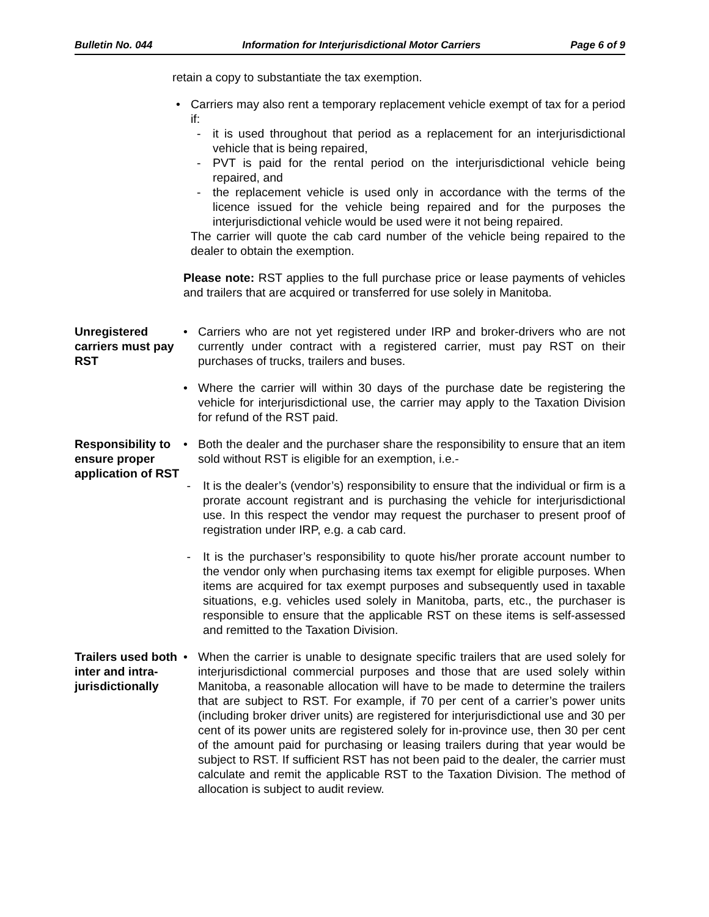Bulletin No. 044 Information for Interjurisdictional Motor Carriers Page 6 of 9
retain a copy to substantiate the tax exemption.
• Carriers may also rent a temporary replacement vehicle exempt of tax for a period if:
- it is used throughout that period as a replacement for an interjurisdictional vehicle that is being repaired,
- PVT is paid for the rental period on the interjurisdictional vehicle being repaired, and
- the replacement vehicle is used only in accordance with the terms of the licence issued for the vehicle being repaired and for the purposes the interjurisdictional vehicle would be used were it not being repaired.
The carrier will quote the cab card number of the vehicle being repaired to the dealer to obtain the exemption.
Please note: RST applies to the full purchase price or lease payments of vehicles and trailers that are acquired or transferred for use solely in Manitoba.
Unregistered carriers must pay RST
• Carriers who are not yet registered under IRP and broker-drivers who are not currently under contract with a registered carrier, must pay RST on their purchases of trucks, trailers and buses.
• Where the carrier will within 30 days of the purchase date be registering the vehicle for interjurisdictional use, the carrier may apply to the Taxation Division for refund of the RST paid.
Responsibility to ensure proper application of RST
• Both the dealer and the purchaser share the responsibility to ensure that an item sold without RST is eligible for an exemption, i.e.-
- It is the dealer’s (vendor’s) responsibility to ensure that the individual or firm is a prorate account registrant and is purchasing the vehicle for interjurisdictional use. In this respect the vendor may request the purchaser to present proof of registration under IRP, e.g. a cab card.
- It is the purchaser’s responsibility to quote his/her prorate account number to the vendor only when purchasing items tax exempt for eligible purposes. When items are acquired for tax exempt purposes and subsequently used in taxable situations, e.g. vehicles used solely in Manitoba, parts, etc., the purchaser is responsible to ensure that the applicable RST on these items is self-assessed and remitted to the Taxation Division.
Trailers used both inter and intra-jurisdictionally
• When the carrier is unable to designate specific trailers that are used solely for interjurisdictional commercial purposes and those that are used solely within Manitoba, a reasonable allocation will have to be made to determine the trailers that are subject to RST. For example, if 70 per cent of a carrier’s power units (including broker driver units) are registered for interjurisdictional use and 30 per cent of its power units are registered solely for in-province use, then 30 per cent of the amount paid for purchasing or leasing trailers during that year would be subject to RST. If sufficient RST has not been paid to the dealer, the carrier must calculate and remit the applicable RST to the Taxation Division. The method of allocation is subject to audit review.